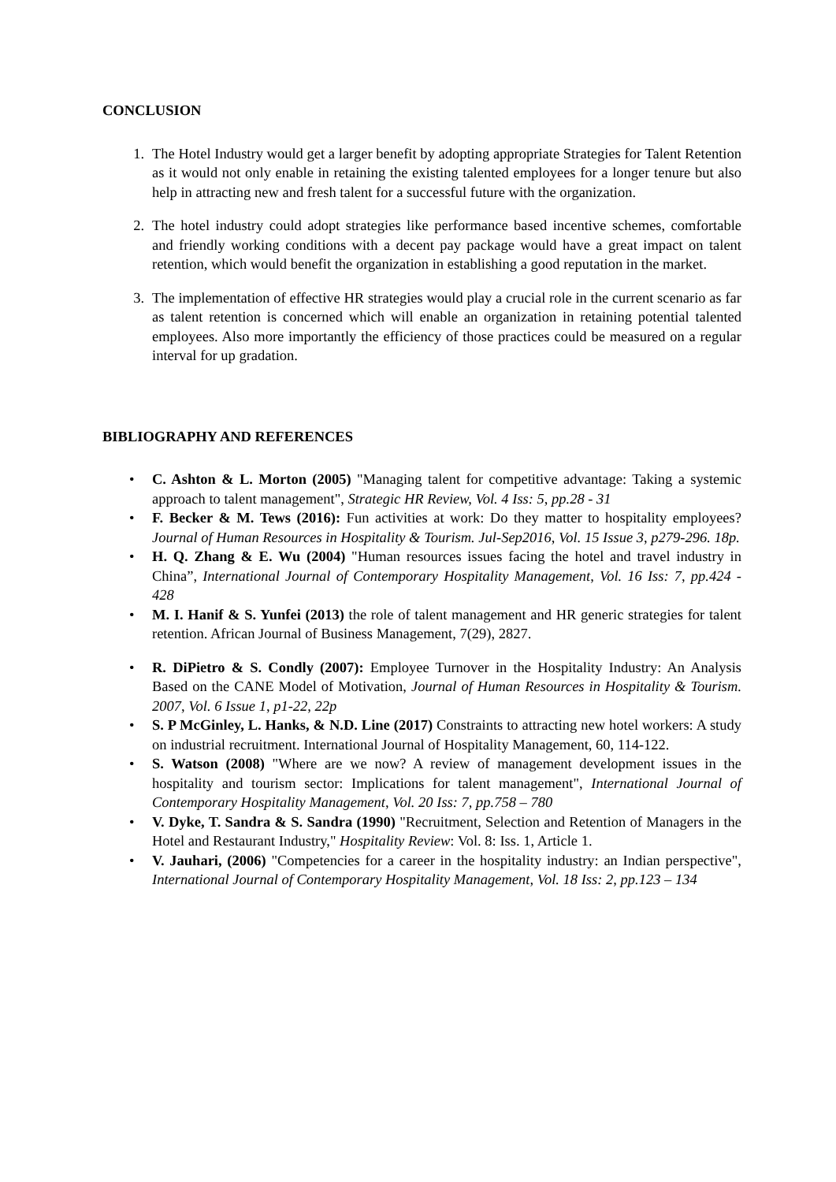CONCLUSION
1. The Hotel Industry would get a larger benefit by adopting appropriate Strategies for Talent Retention as it would not only enable in retaining the existing talented employees for a longer tenure but also help in attracting new and fresh talent for a successful future with the organization.
2. The hotel industry could adopt strategies like performance based incentive schemes, comfortable and friendly working conditions with a decent pay package would have a great impact on talent retention, which would benefit the organization in establishing a good reputation in the market.
3. The implementation of effective HR strategies would play a crucial role in the current scenario as far as talent retention is concerned which will enable an organization in retaining potential talented employees. Also more importantly the efficiency of those practices could be measured on a regular interval for up gradation.
BIBLIOGRAPHY AND REFERENCES
• C. Ashton & L. Morton (2005) "Managing talent for competitive advantage: Taking a systemic approach to talent management", Strategic HR Review, Vol. 4 Iss: 5, pp.28 - 31
• F. Becker & M. Tews (2016): Fun activities at work: Do they matter to hospitality employees? Journal of Human Resources in Hospitality & Tourism. Jul-Sep2016, Vol. 15 Issue 3, p279-296. 18p.
• H. Q. Zhang & E. Wu (2004) "Human resources issues facing the hotel and travel industry in China”, International Journal of Contemporary Hospitality Management, Vol. 16 Iss: 7, pp.424 - 428
• M. I. Hanif & S. Yunfei (2013) the role of talent management and HR generic strategies for talent retention. African Journal of Business Management, 7(29), 2827.
• R. DiPietro & S. Condly (2007): Employee Turnover in the Hospitality Industry: An Analysis Based on the CANE Model of Motivation, Journal of Human Resources in Hospitality & Tourism. 2007, Vol. 6 Issue 1, p1-22, 22p
• S. P McGinley, L. Hanks, & N.D. Line (2017) Constraints to attracting new hotel workers: A study on industrial recruitment. International Journal of Hospitality Management, 60, 114-122.
• S. Watson (2008) "Where are we now? A review of management development issues in the hospitality and tourism sector: Implications for talent management", International Journal of Contemporary Hospitality Management, Vol. 20 Iss: 7, pp.758 – 780
• V. Dyke, T. Sandra & S. Sandra (1990) "Recruitment, Selection and Retention of Managers in the Hotel and Restaurant Industry," Hospitality Review: Vol. 8: Iss. 1, Article 1.
• V. Jauhari, (2006) "Competencies for a career in the hospitality industry: an Indian perspective", International Journal of Contemporary Hospitality Management, Vol. 18 Iss: 2, pp.123 – 134